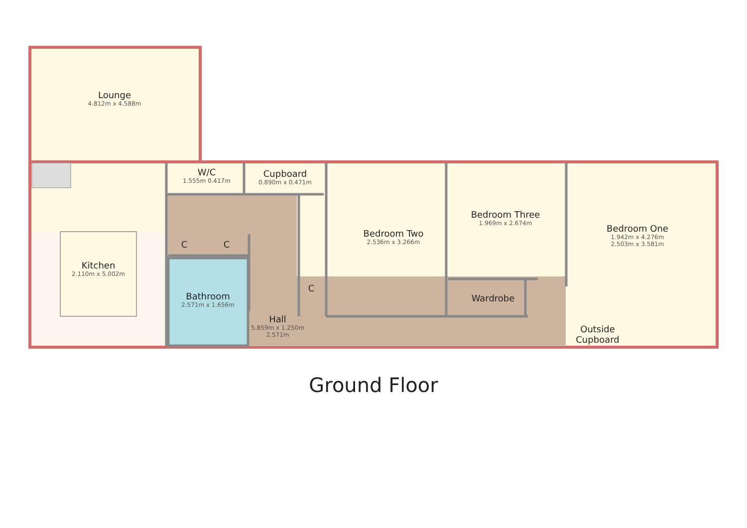Lounge
4.812m x 4.588m
W/C
1.555m 0.417m
Cupboard
0.890m x 0.471m
Bedroom Two
2.536m x 3.266m
Bedroom Three
1.969m x 2.674m
Bedroom One
1.942m x 4.276m
2.503m x 3.581m
C C
C
Kitchen
2.110m x 5.002m
Bathroom
2.571m x 1.656m
Wardrobe
Hall
5.859m x 1.250m
2.571m
Outside Cupboard
Ground Floor